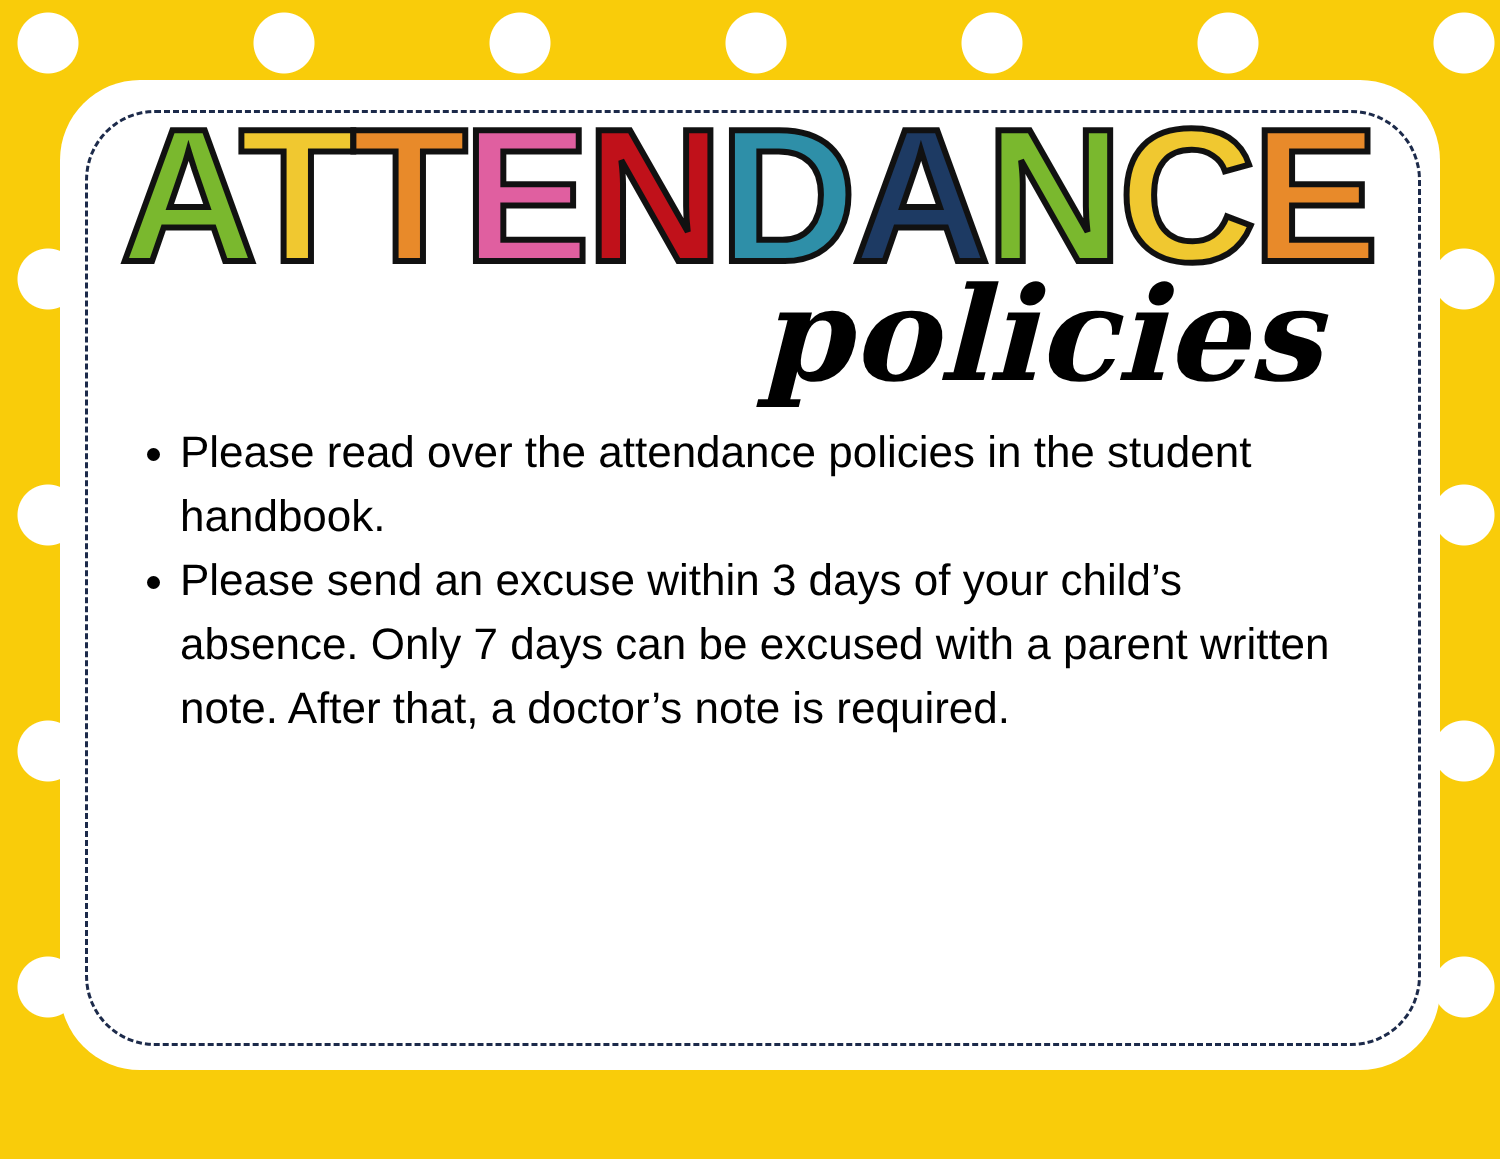ATTENDANCE
policies
Please read over the attendance policies in the student handbook.
Please send an excuse within 3 days of your child’s absence. Only 7 days can be excused with a parent written note. After that, a doctor’s note is required.